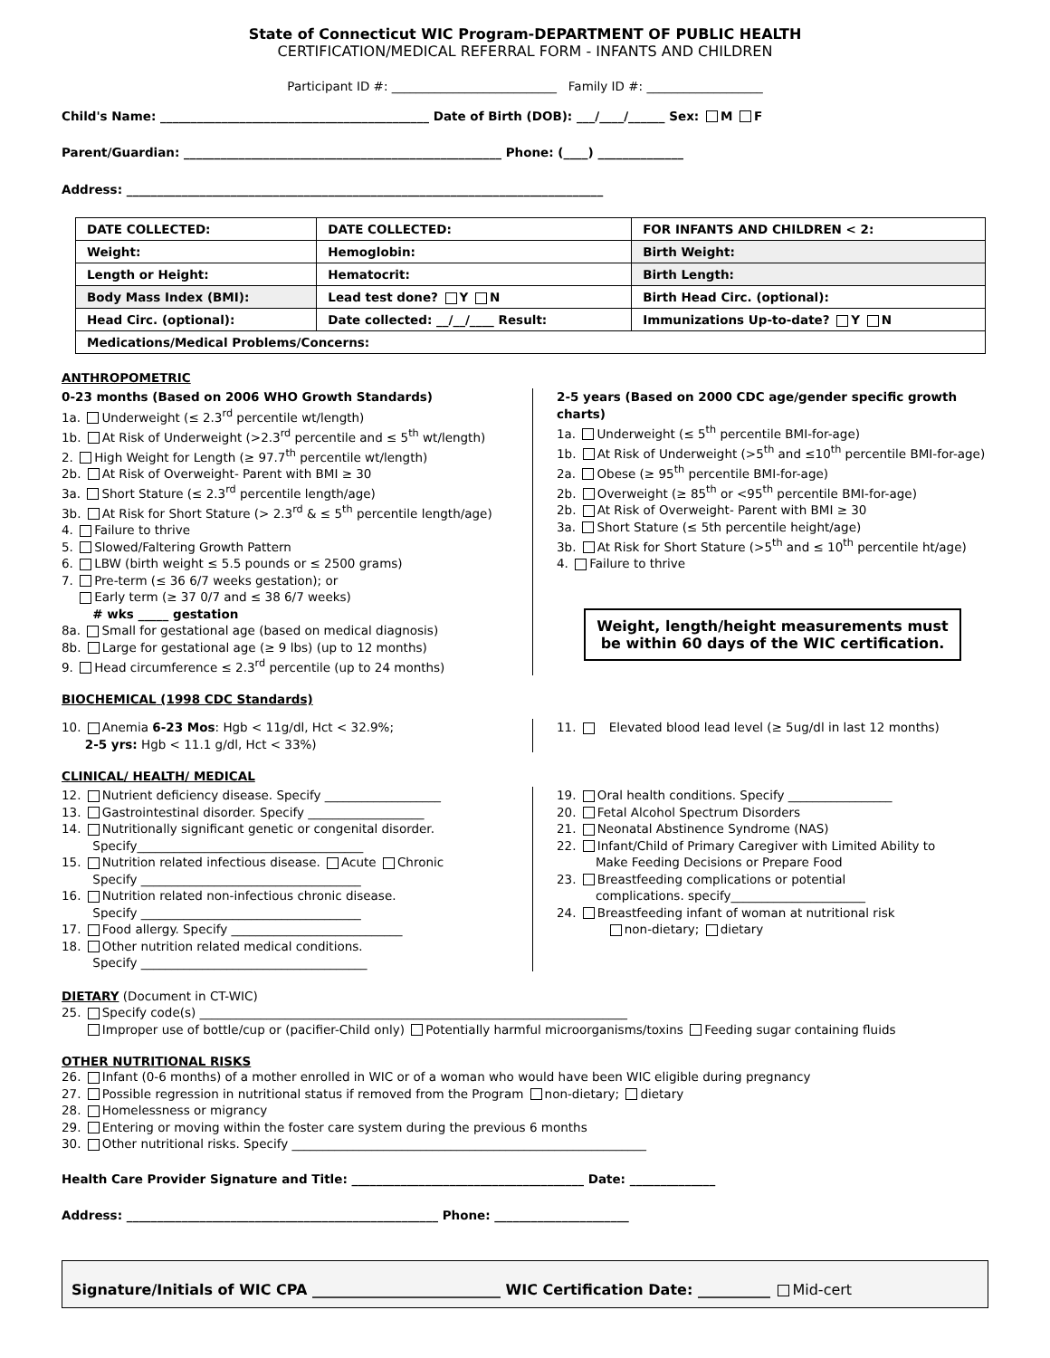State of Connecticut WIC Program-DEPARTMENT OF PUBLIC HEALTH
CERTIFICATION/MEDICAL REFERRAL FORM - INFANTS AND CHILDREN
Participant ID #: ___________________________ Family ID #: ___________________
Child's Name: ____________________________________________ Date of Birth (DOB): ___/____/______ Sex: M F
Parent/Guardian: ____________________________________________________ Phone: (____) ______________
Address: ______________________________________________________________________________
| DATE COLLECTED: | DATE COLLECTED: | FOR INFANTS AND CHILDREN < 2: |
| Weight: | Hemoglobin: | Birth Weight: |
| Length or Height: | Hematocrit: | Birth Length: |
| Body Mass Index (BMI): | Lead test done? Y N | Birth Head Circ. (optional): |
| Head Circ. (optional): | Date collected: __/__/____ Result: | Immunizations Up-to-date? Y N |
| Medications/Medical Problems/Concerns: | | |
ANTHROPOMETRIC
0-23 months (Based on 2006 WHO Growth Standards)
1a. Underweight (≤ 2.3<sup>rd</sup> percentile wt/length)
1b. At Risk of Underweight (>2.3<sup>rd</sup> percentile and ≤ 5<sup>th</sup> wt/length)
2. High Weight for Length (≥ 97.7<sup>th</sup> percentile wt/length)
2b. At Risk of Overweight- Parent with BMI ≥ 30
3a. Short Stature (≤ 2.3<sup>rd</sup> percentile length/age)
3b. At Risk for Short Stature (> 2.3<sup>rd</sup> & ≤ 5<sup>th</sup> percentile length/age)
4. Failure to thrive
5. Slowed/Faltering Growth Pattern
6. LBW (birth weight ≤ 5.5 pounds or ≤ 2500 grams)
7. Pre-term (≤ 36 6/7 weeks gestation); or
Early term (≥ 37 0/7 and ≤ 38 6/7 weeks)
# wks _____ gestation
8a. Small for gestational age (based on medical diagnosis)
8b. Large for gestational age (≥ 9 lbs) (up to 12 months)
9. Head circumference ≤ 2.3<sup>rd</sup> percentile (up to 24 months)
2-5 years (Based on 2000 CDC age/gender specific growth charts)
1a. Underweight (≤ 5<sup>th</sup> percentile BMI-for-age)
1b. At Risk of Underweight (>5<sup>th</sup> and ≤10<sup>th</sup> percentile BMI-for-age)
2a. Obese (≥ 95<sup>th</sup> percentile BMI-for-age)
2b. Overweight (≥ 85<sup>th</sup> or <95<sup>th</sup> percentile BMI-for-age)
2b. At Risk of Overweight- Parent with BMI ≥ 30
3a. Short Stature (≤ 5th percentile height/age)
3b. At Risk for Short Stature (>5<sup>th</sup> and ≤ 10<sup>th</sup> percentile ht/age)
4. Failure to thrive
Weight, length/height measurements must be within 60 days of the WIC certification.
BIOCHEMICAL (1998 CDC Standards)
10. Anemia 6-23 Mos: Hgb < 11g/dl, Hct < 32.9%;
2-5 yrs: Hgb < 11.1 g/dl, Hct < 33%)
11. Elevated blood lead level (≥ 5ug/dl in last 12 months)
CLINICAL/ HEALTH/ MEDICAL
12. Nutrient deficiency disease. Specify ___________________
13. Gastrointestinal disorder. Specify ___________________
14. Nutritionally significant genetic or congenital disorder.
Specify_____________________________________
15. Nutrition related infectious disease. Acute Chronic
Specify ____________________________________
16. Nutrition related non-infectious chronic disease.
Specify ____________________________________
17. Food allergy. Specify ____________________________
18. Other nutrition related medical conditions.
Specify _____________________________________
19. Oral health conditions. Specify _________________
20. Fetal Alcohol Spectrum Disorders
21. Neonatal Abstinence Syndrome (NAS)
22. Infant/Child of Primary Caregiver with Limited Ability to
Make Feeding Decisions or Prepare Food
23. Breastfeeding complications or potential
complications. specify______________________
24. Breastfeeding infant of woman at nutritional risk
non-dietary; dietary
DIETARY (Document in CT-WIC)
25. Specify code(s) ______________________________________________________________________
Improper use of bottle/cup or (pacifier-Child only) Potentially harmful microorganisms/toxins Feeding sugar containing fluids
OTHER NUTRITIONAL RISKS
26. Infant (0-6 months) of a mother enrolled in WIC or of a woman who would have been WIC eligible during pregnancy
27. Possible regression in nutritional status if removed from the Program non-dietary; dietary
28. Homelessness or migrancy
29. Entering or moving within the foster care system during the previous 6 months
30. Other nutritional risks. Specify __________________________________________________________
Health Care Provider Signature and Title: ______________________________________ Date: ______________
Address: ___________________________________________________ Phone: ______________________
Signature/Initials of WIC CPA __________________________ WIC Certification Date: __________ Mid-cert